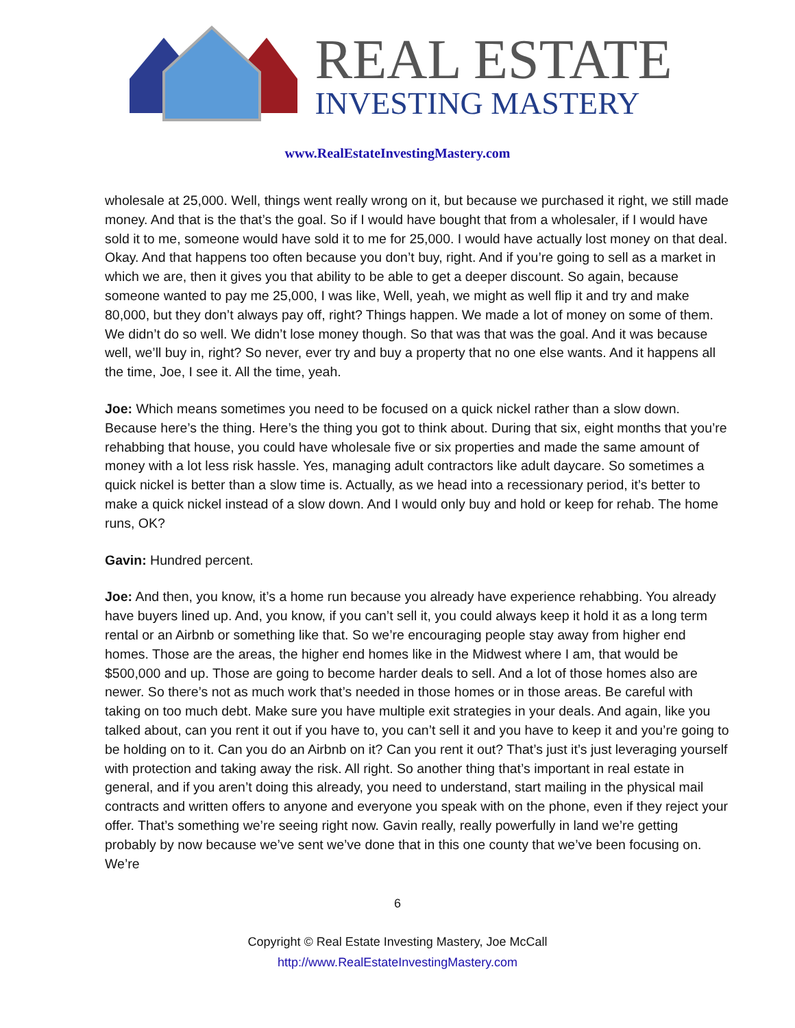REAL ESTATE
INVESTING MASTERY
www.RealEstateInvestingMastery.com
wholesale at 25,000. Well, things went really wrong on it, but because we purchased it right, we still made money. And that is the that’s the goal. So if I would have bought that from a wholesaler, if I would have sold it to me, someone would have sold it to me for 25,000. I would have actually lost money on that deal. Okay. And that happens too often because you don’t buy, right. And if you’re going to sell as a market in which we are, then it gives you that ability to be able to get a deeper discount. So again, because someone wanted to pay me 25,000, I was like, Well, yeah, we might as well flip it and try and make 80,000, but they don’t always pay off, right? Things happen. We made a lot of money on some of them. We didn’t do so well. We didn’t lose money though. So that was that was the goal. And it was because well, we’ll buy in, right? So never, ever try and buy a property that no one else wants. And it happens all the time, Joe, I see it. All the time, yeah.
Joe: Which means sometimes you need to be focused on a quick nickel rather than a slow down. Because here’s the thing. Here’s the thing you got to think about. During that six, eight months that you’re rehabbing that house, you could have wholesale five or six properties and made the same amount of money with a lot less risk hassle. Yes, managing adult contractors like adult daycare. So sometimes a quick nickel is better than a slow time is. Actually, as we head into a recessionary period, it’s better to make a quick nickel instead of a slow down. And I would only buy and hold or keep for rehab. The home runs, OK?
Gavin: Hundred percent.
Joe: And then, you know, it’s a home run because you already have experience rehabbing. You already have buyers lined up. And, you know, if you can’t sell it, you could always keep it hold it as a long term rental or an Airbnb or something like that. So we’re encouraging people stay away from higher end homes. Those are the areas, the higher end homes like in the Midwest where I am, that would be $500,000 and up. Those are going to become harder deals to sell. And a lot of those homes also are newer. So there’s not as much work that’s needed in those homes or in those areas. Be careful with taking on too much debt. Make sure you have multiple exit strategies in your deals. And again, like you talked about, can you rent it out if you have to, you can’t sell it and you have to keep it and you’re going to be holding on to it. Can you do an Airbnb on it? Can you rent it out? That’s just it’s just leveraging yourself with protection and taking away the risk. All right. So another thing that’s important in real estate in general, and if you aren’t doing this already, you need to understand, start mailing in the physical mail contracts and written offers to anyone and everyone you speak with on the phone, even if they reject your offer. That’s something we’re seeing right now. Gavin really, really powerfully in land we’re getting probably by now because we’ve sent we’ve done that in this one county that we’ve been focusing on. We’re
6
Copyright © Real Estate Investing Mastery, Joe McCall
http://www.RealEstateInvestingMastery.com